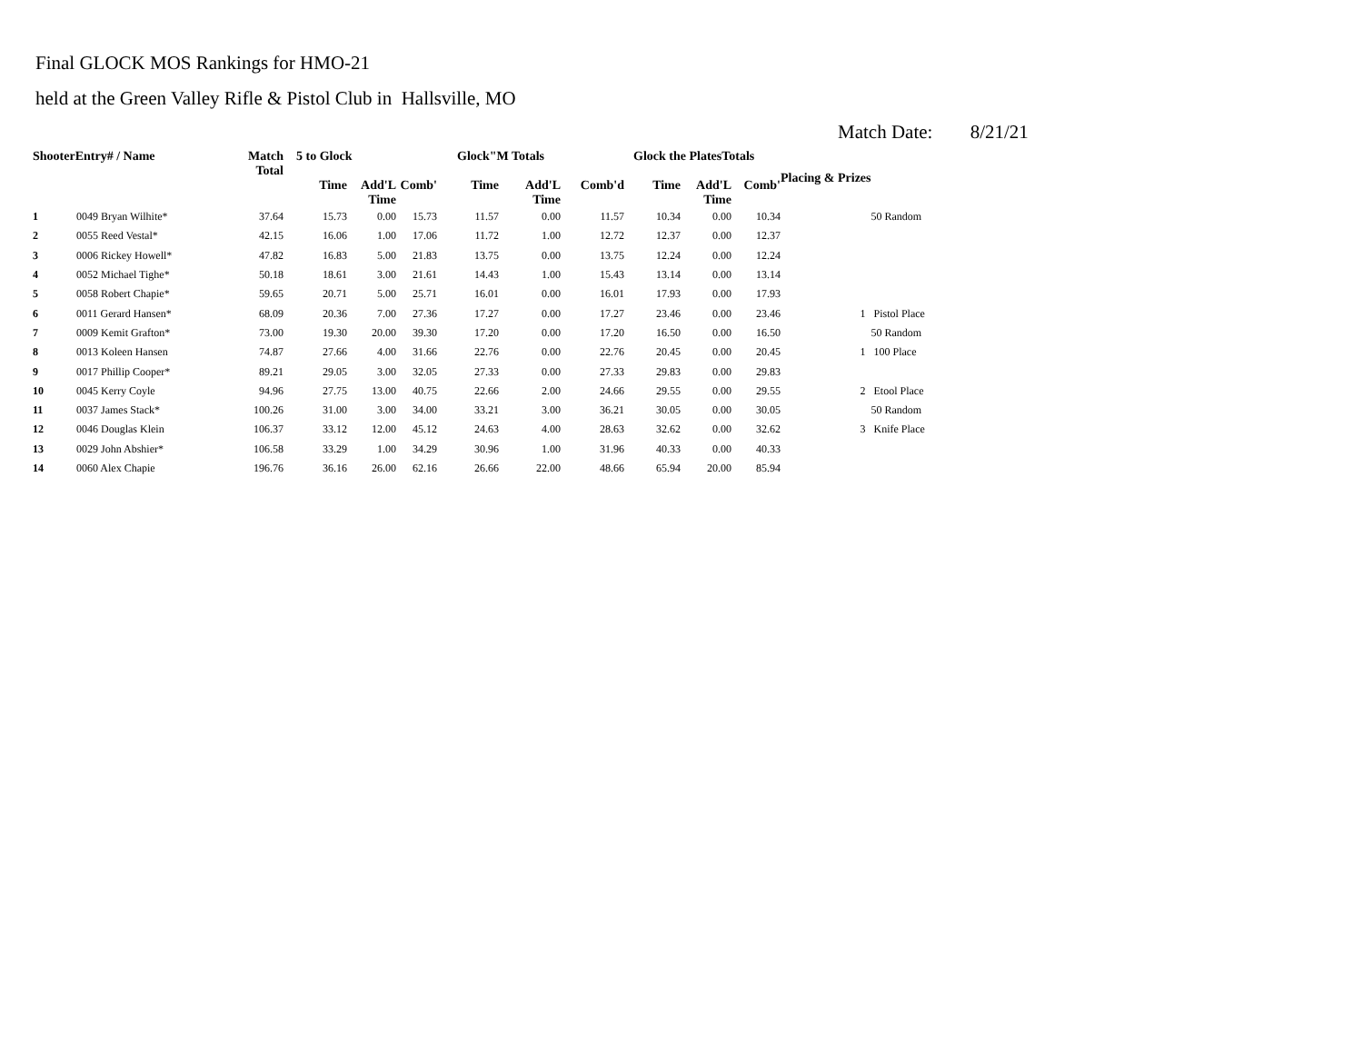Final GLOCK MOS Rankings for HMO-21
held at the Green Valley Rifle & Pistol Club in Hallsville, MO
Match Date: 8/21/21
| ShooterEntry# / Name | | Match Total | 5 to Glock | | | Glock"M Totals | | | Glock the PlatesTotals | | | Placing & Prizes | | |
| --- | --- | --- | --- | --- | --- | --- | --- | --- | --- | --- | --- | --- | --- | --- |
| | | | Time | Add'L Time | Comb' | Time | Add'L Time | Comb'd | Time | Add'L Time | Comb' | | | |
| 1 | 0049 Bryan Wilhite* | 37.64 | 15.73 | 0.00 | 15.73 | 11.57 | 0.00 | 11.57 | 10.34 | 0.00 | 10.34 | | | 50 Random |
| 2 | 0055 Reed Vestal* | 42.15 | 16.06 | 1.00 | 17.06 | 11.72 | 1.00 | 12.72 | 12.37 | 0.00 | 12.37 | | | |
| 3 | 0006 Rickey Howell* | 47.82 | 16.83 | 5.00 | 21.83 | 13.75 | 0.00 | 13.75 | 12.24 | 0.00 | 12.24 | | | |
| 4 | 0052 Michael Tighe* | 50.18 | 18.61 | 3.00 | 21.61 | 14.43 | 1.00 | 15.43 | 13.14 | 0.00 | 13.14 | | | |
| 5 | 0058 Robert Chapie* | 59.65 | 20.71 | 5.00 | 25.71 | 16.01 | 0.00 | 16.01 | 17.93 | 0.00 | 17.93 | | | |
| 6 | 0011 Gerard Hansen* | 68.09 | 20.36 | 7.00 | 27.36 | 17.27 | 0.00 | 17.27 | 23.46 | 0.00 | 23.46 | | 1 | Pistol Place |
| 7 | 0009 Kemit Grafton* | 73.00 | 19.30 | 20.00 | 39.30 | 17.20 | 0.00 | 17.20 | 16.50 | 0.00 | 16.50 | | | 50 Random |
| 8 | 0013 Koleen Hansen | 74.87 | 27.66 | 4.00 | 31.66 | 22.76 | 0.00 | 22.76 | 20.45 | 0.00 | 20.45 | | 1 | 100 Place |
| 9 | 0017 Phillip Cooper* | 89.21 | 29.05 | 3.00 | 32.05 | 27.33 | 0.00 | 27.33 | 29.83 | 0.00 | 29.83 | | | |
| 10 | 0045 Kerry Coyle | 94.96 | 27.75 | 13.00 | 40.75 | 22.66 | 2.00 | 24.66 | 29.55 | 0.00 | 29.55 | | 2 | Etool Place |
| 11 | 0037 James Stack* | 100.26 | 31.00 | 3.00 | 34.00 | 33.21 | 3.00 | 36.21 | 30.05 | 0.00 | 30.05 | | | 50 Random |
| 12 | 0046 Douglas Klein | 106.37 | 33.12 | 12.00 | 45.12 | 24.63 | 4.00 | 28.63 | 32.62 | 0.00 | 32.62 | | 3 | Knife Place |
| 13 | 0029 John Abshier* | 106.58 | 33.29 | 1.00 | 34.29 | 30.96 | 1.00 | 31.96 | 40.33 | 0.00 | 40.33 | | | |
| 14 | 0060 Alex Chapie | 196.76 | 36.16 | 26.00 | 62.16 | 26.66 | 22.00 | 48.66 | 65.94 | 20.00 | 85.94 | | | |